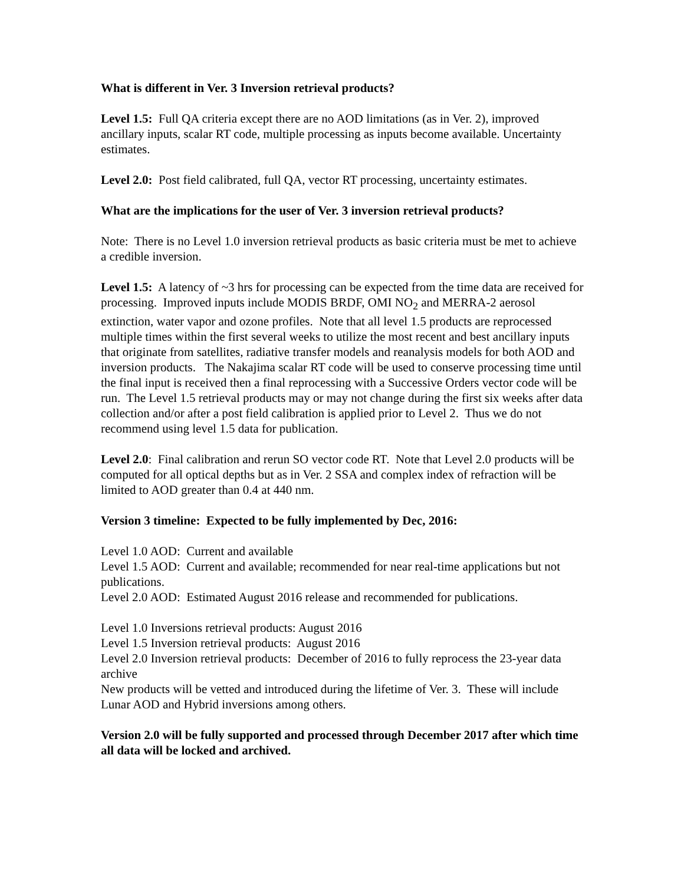What is different in Ver. 3 Inversion retrieval products?
Level 1.5: Full QA criteria except there are no AOD limitations (as in Ver. 2), improved ancillary inputs, scalar RT code, multiple processing as inputs become available. Uncertainty estimates.
Level 2.0: Post field calibrated, full QA, vector RT processing, uncertainty estimates.
What are the implications for the user of Ver. 3 inversion retrieval products?
Note: There is no Level 1.0 inversion retrieval products as basic criteria must be met to achieve a credible inversion.
Level 1.5: A latency of ~3 hrs for processing can be expected from the time data are received for processing. Improved inputs include MODIS BRDF, OMI NO<sub>2</sub> and MERRA-2 aerosol extinction, water vapor and ozone profiles. Note that all level 1.5 products are reprocessed multiple times within the first several weeks to utilize the most recent and best ancillary inputs that originate from satellites, radiative transfer models and reanalysis models for both AOD and inversion products. The Nakajima scalar RT code will be used to conserve processing time until the final input is received then a final reprocessing with a Successive Orders vector code will be run. The Level 1.5 retrieval products may or may not change during the first six weeks after data collection and/or after a post field calibration is applied prior to Level 2. Thus we do not recommend using level 1.5 data for publication.
Level 2.0: Final calibration and rerun SO vector code RT. Note that Level 2.0 products will be computed for all optical depths but as in Ver. 2 SSA and complex index of refraction will be limited to AOD greater than 0.4 at 440 nm.
Version 3 timeline: Expected to be fully implemented by Dec, 2016:
Level 1.0 AOD: Current and available
Level 1.5 AOD: Current and available; recommended for near real-time applications but not publications.
Level 2.0 AOD: Estimated August 2016 release and recommended for publications.
Level 1.0 Inversions retrieval products: August 2016
Level 1.5 Inversion retrieval products: August 2016
Level 2.0 Inversion retrieval products: December of 2016 to fully reprocess the 23-year data archive
New products will be vetted and introduced during the lifetime of Ver. 3. These will include Lunar AOD and Hybrid inversions among others.
Version 2.0 will be fully supported and processed through December 2017 after which time all data will be locked and archived.